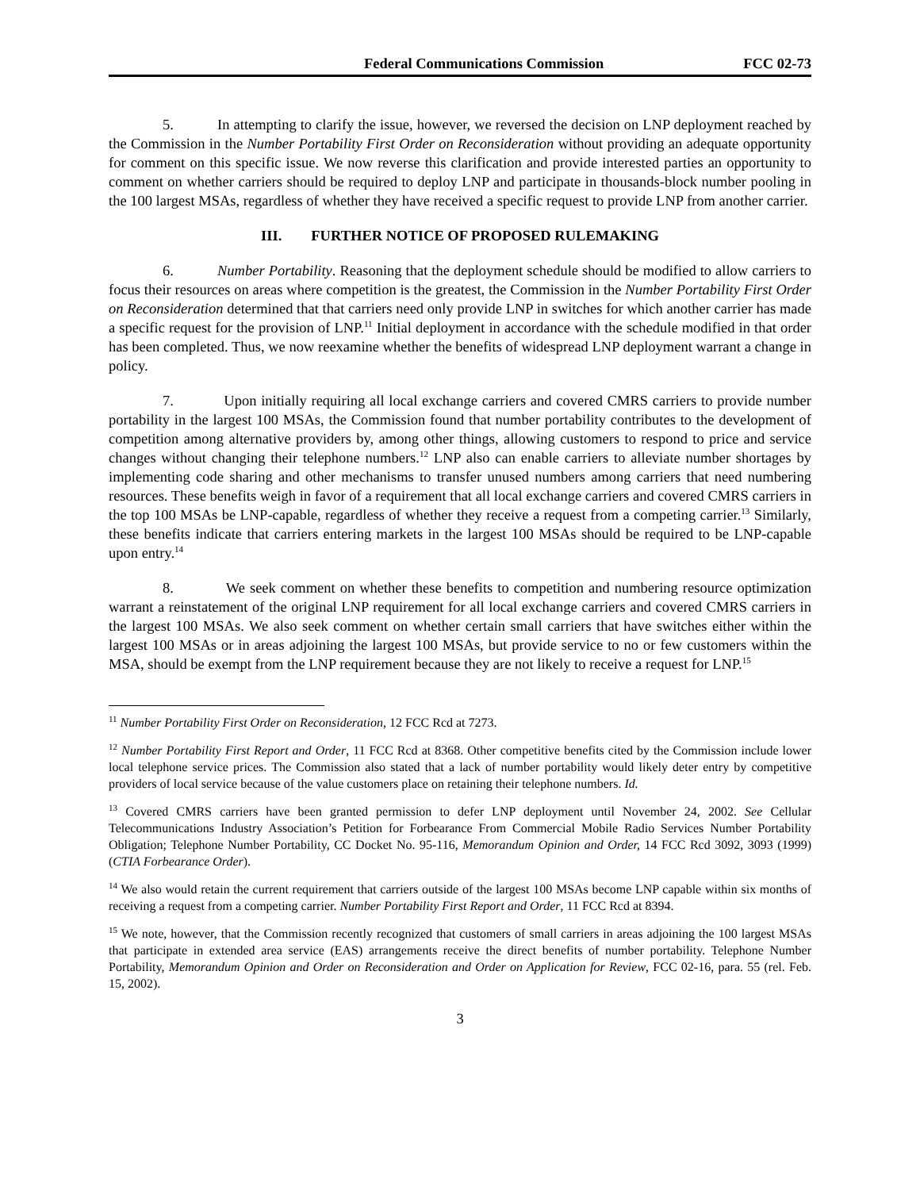Federal Communications Commission FCC 02-73
5. In attempting to clarify the issue, however, we reversed the decision on LNP deployment reached by the Commission in the Number Portability First Order on Reconsideration without providing an adequate opportunity for comment on this specific issue. We now reverse this clarification and provide interested parties an opportunity to comment on whether carriers should be required to deploy LNP and participate in thousands-block number pooling in the 100 largest MSAs, regardless of whether they have received a specific request to provide LNP from another carrier.
III. FURTHER NOTICE OF PROPOSED RULEMAKING
6. Number Portability. Reasoning that the deployment schedule should be modified to allow carriers to focus their resources on areas where competition is the greatest, the Commission in the Number Portability First Order on Reconsideration determined that that carriers need only provide LNP in switches for which another carrier has made a specific request for the provision of LNP.<sup>11</sup> Initial deployment in accordance with the schedule modified in that order has been completed. Thus, we now reexamine whether the benefits of widespread LNP deployment warrant a change in policy.
7. Upon initially requiring all local exchange carriers and covered CMRS carriers to provide number portability in the largest 100 MSAs, the Commission found that number portability contributes to the development of competition among alternative providers by, among other things, allowing customers to respond to price and service changes without changing their telephone numbers.<sup>12</sup> LNP also can enable carriers to alleviate number shortages by implementing code sharing and other mechanisms to transfer unused numbers among carriers that need numbering resources. These benefits weigh in favor of a requirement that all local exchange carriers and covered CMRS carriers in the top 100 MSAs be LNP-capable, regardless of whether they receive a request from a competing carrier.<sup>13</sup> Similarly, these benefits indicate that carriers entering markets in the largest 100 MSAs should be required to be LNP-capable upon entry.<sup>14</sup>
8. We seek comment on whether these benefits to competition and numbering resource optimization warrant a reinstatement of the original LNP requirement for all local exchange carriers and covered CMRS carriers in the largest 100 MSAs. We also seek comment on whether certain small carriers that have switches either within the largest 100 MSAs or in areas adjoining the largest 100 MSAs, but provide service to no or few customers within the MSA, should be exempt from the LNP requirement because they are not likely to receive a request for LNP.<sup>15</sup>
<sup>11</sup> Number Portability First Order on Reconsideration, 12 FCC Rcd at 7273.
<sup>12</sup> Number Portability First Report and Order, 11 FCC Rcd at 8368. Other competitive benefits cited by the Commission include lower local telephone service prices. The Commission also stated that a lack of number portability would likely deter entry by competitive providers of local service because of the value customers place on retaining their telephone numbers. Id.
<sup>13</sup> Covered CMRS carriers have been granted permission to defer LNP deployment until November 24, 2002. See Cellular Telecommunications Industry Association’s Petition for Forbearance From Commercial Mobile Radio Services Number Portability Obligation; Telephone Number Portability, CC Docket No. 95-116, Memorandum Opinion and Order, 14 FCC Rcd 3092, 3093 (1999) (CTIA Forbearance Order).
<sup>14</sup> We also would retain the current requirement that carriers outside of the largest 100 MSAs become LNP capable within six months of receiving a request from a competing carrier. Number Portability First Report and Order, 11 FCC Rcd at 8394.
<sup>15</sup> We note, however, that the Commission recently recognized that customers of small carriers in areas adjoining the 100 largest MSAs that participate in extended area service (EAS) arrangements receive the direct benefits of number portability. Telephone Number Portability, Memorandum Opinion and Order on Reconsideration and Order on Application for Review, FCC 02-16, para. 55 (rel. Feb. 15, 2002).
3